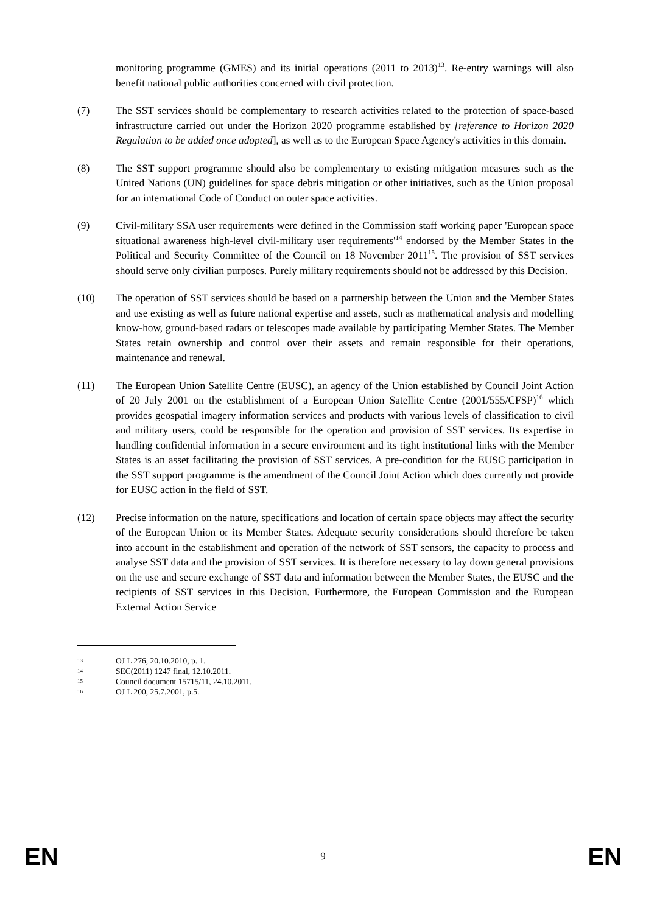monitoring programme (GMES) and its initial operations (2011 to 2013)<sup>13</sup>. Re-entry warnings will also benefit national public authorities concerned with civil protection.
(7) The SST services should be complementary to research activities related to the protection of space-based infrastructure carried out under the Horizon 2020 programme established by [reference to Horizon 2020 Regulation to be added once adopted], as well as to the European Space Agency's activities in this domain.
(8) The SST support programme should also be complementary to existing mitigation measures such as the United Nations (UN) guidelines for space debris mitigation or other initiatives, such as the Union proposal for an international Code of Conduct on outer space activities.
(9) Civil-military SSA user requirements were defined in the Commission staff working paper 'European space situational awareness high-level civil-military user requirements'<sup>14</sup> endorsed by the Member States in the Political and Security Committee of the Council on 18 November 2011<sup>15</sup>. The provision of SST services should serve only civilian purposes. Purely military requirements should not be addressed by this Decision.
(10) The operation of SST services should be based on a partnership between the Union and the Member States and use existing as well as future national expertise and assets, such as mathematical analysis and modelling know-how, ground-based radars or telescopes made available by participating Member States. The Member States retain ownership and control over their assets and remain responsible for their operations, maintenance and renewal.
(11) The European Union Satellite Centre (EUSC), an agency of the Union established by Council Joint Action of 20 July 2001 on the establishment of a European Union Satellite Centre (2001/555/CFSP)<sup>16</sup> which provides geospatial imagery information services and products with various levels of classification to civil and military users, could be responsible for the operation and provision of SST services. Its expertise in handling confidential information in a secure environment and its tight institutional links with the Member States is an asset facilitating the provision of SST services. A pre-condition for the EUSC participation in the SST support programme is the amendment of the Council Joint Action which does currently not provide for EUSC action in the field of SST.
(12) Precise information on the nature, specifications and location of certain space objects may affect the security of the European Union or its Member States. Adequate security considerations should therefore be taken into account in the establishment and operation of the network of SST sensors, the capacity to process and analyse SST data and the provision of SST services. It is therefore necessary to lay down general provisions on the use and secure exchange of SST data and information between the Member States, the EUSC and the recipients of SST services in this Decision. Furthermore, the European Commission and the European External Action Service
13
OJ L 276, 20.10.2010, p. 1.
14
SEC(2011) 1247 final, 12.10.2011.
15
Council document 15715/11, 24.10.2011.
16
OJ L 200, 25.7.2001, p.5.
EN 9 EN